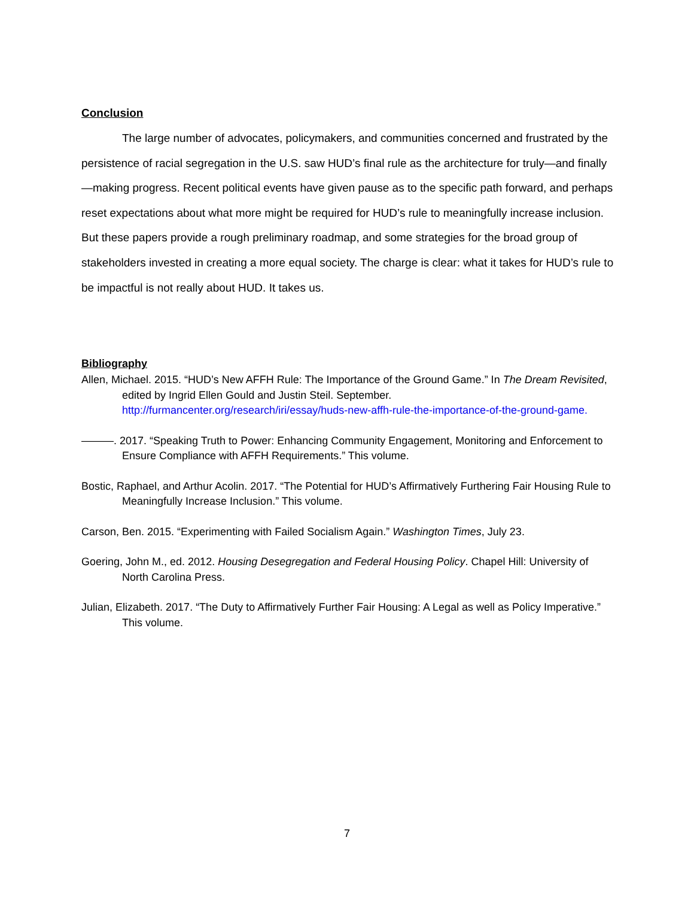Conclusion
The large number of advocates, policymakers, and communities concerned and frustrated by the persistence of racial segregation in the U.S. saw HUD’s final rule as the architecture for truly—and finally—making progress. Recent political events have given pause as to the specific path forward, and perhaps reset expectations about what more might be required for HUD’s rule to meaningfully increase inclusion. But these papers provide a rough preliminary roadmap, and some strategies for the broad group of stakeholders invested in creating a more equal society. The charge is clear: what it takes for HUD’s rule to be impactful is not really about HUD. It takes us.
Bibliography
Allen, Michael. 2015. “HUD’s New AFFH Rule: The Importance of the Ground Game.” In The Dream Revisited, edited by Ingrid Ellen Gould and Justin Steil. September. http://furmancenter.org/research/iri/essay/huds-new-affh-rule-the-importance-of-the-ground-game.
———. 2017. “Speaking Truth to Power: Enhancing Community Engagement, Monitoring and Enforcement to Ensure Compliance with AFFH Requirements.” This volume.
Bostic, Raphael, and Arthur Acolin. 2017. “The Potential for HUD’s Affirmatively Furthering Fair Housing Rule to Meaningfully Increase Inclusion.” This volume.
Carson, Ben. 2015. “Experimenting with Failed Socialism Again.” Washington Times, July 23.
Goering, John M., ed. 2012. Housing Desegregation and Federal Housing Policy. Chapel Hill: University of North Carolina Press.
Julian, Elizabeth. 2017. “The Duty to Affirmatively Further Fair Housing: A Legal as well as Policy Imperative.” This volume.
7